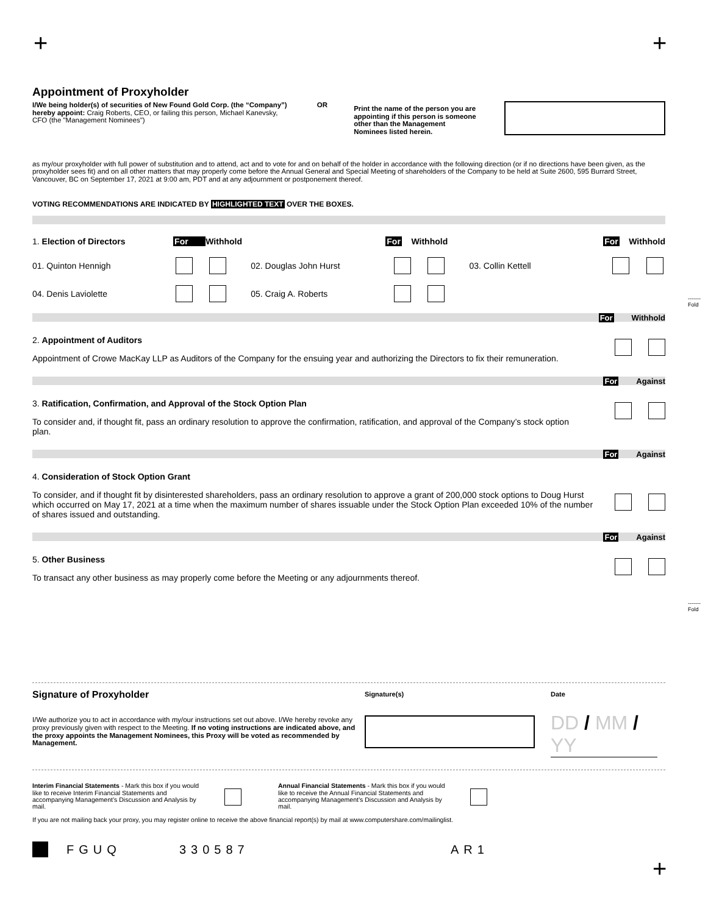+ +
Appointment of Proxyholder
I/We being holder(s) of securities of New Found Gold Corp. (the “Company”) hereby appoint: Craig Roberts, CEO, or failing this person, Michael Kanevsky, CFO (the "Management Nominees")
OR
Print the name of the person you are appointing if this person is someone other than the Management Nominees listed herein.
as my/our proxyholder with full power of substitution and to attend, act and to vote for and on behalf of the holder in accordance with the following direction (or if no directions have been given, as the proxyholder sees fit) and on all other matters that may properly come before the Annual General and Special Meeting of shareholders of the Company to be held at Suite 2600, 595 Burrard Street, Vancouver, BC on September 17, 2021 at 9:00 am, PDT and at any adjournment or postponement thereof.
VOTING RECOMMENDATIONS ARE INDICATED BY HIGHLIGHTED TEXT OVER THE BOXES.
1. Election of Directors For Withhold For Withhold For Withhold
01. Quinton Hennigh 02. Douglas John Hurst 03. Collin Kettell
04. Denis Laviolette 05. Craig A. Roberts
For Withhold
2. Appointment of Auditors
Appointment of Crowe MacKay LLP as Auditors of the Company for the ensuing year and authorizing the Directors to fix their remuneration.
For Against
3. Ratification, Confirmation, and Approval of the Stock Option Plan
To consider and, if thought fit, pass an ordinary resolution to approve the confirmation, ratification, and approval of the Company’s stock option plan.
For Against
4. Consideration of Stock Option Grant
To consider, and if thought fit by disinterested shareholders, pass an ordinary resolution to approve a grant of 200,000 stock options to Doug Hurst which occurred on May 17, 2021 at a time when the maximum number of shares issuable under the Stock Option Plan exceeded 10% of the number of shares issued and outstanding.
For Against
5. Other Business
To transact any other business as may properly come before the Meeting or any adjournments thereof.
Signature of Proxyholder
I/We authorize you to act in accordance with my/our instructions set out above. I/We hereby revoke any proxy previously given with respect to the Meeting. If no voting instructions are indicated above, and the proxy appoints the Management Nominees, this Proxy will be voted as recommended by Management.
Signature(s) Date
DD / MM / YY
Interim Financial Statements - Mark this box if you would like to receive Interim Financial Statements and accompanying Management’s Discussion and Analysis by mail.
Annual Financial Statements - Mark this box if you would like to receive the Annual Financial Statements and accompanying Management’s Discussion and Analysis by mail.
If you are not mailing back your proxy, you may register online to receive the above financial report(s) by mail at www.computershare.com/mailinglist.
FGUQ 330587 AR1
+
-------
Fold
-------
Fold